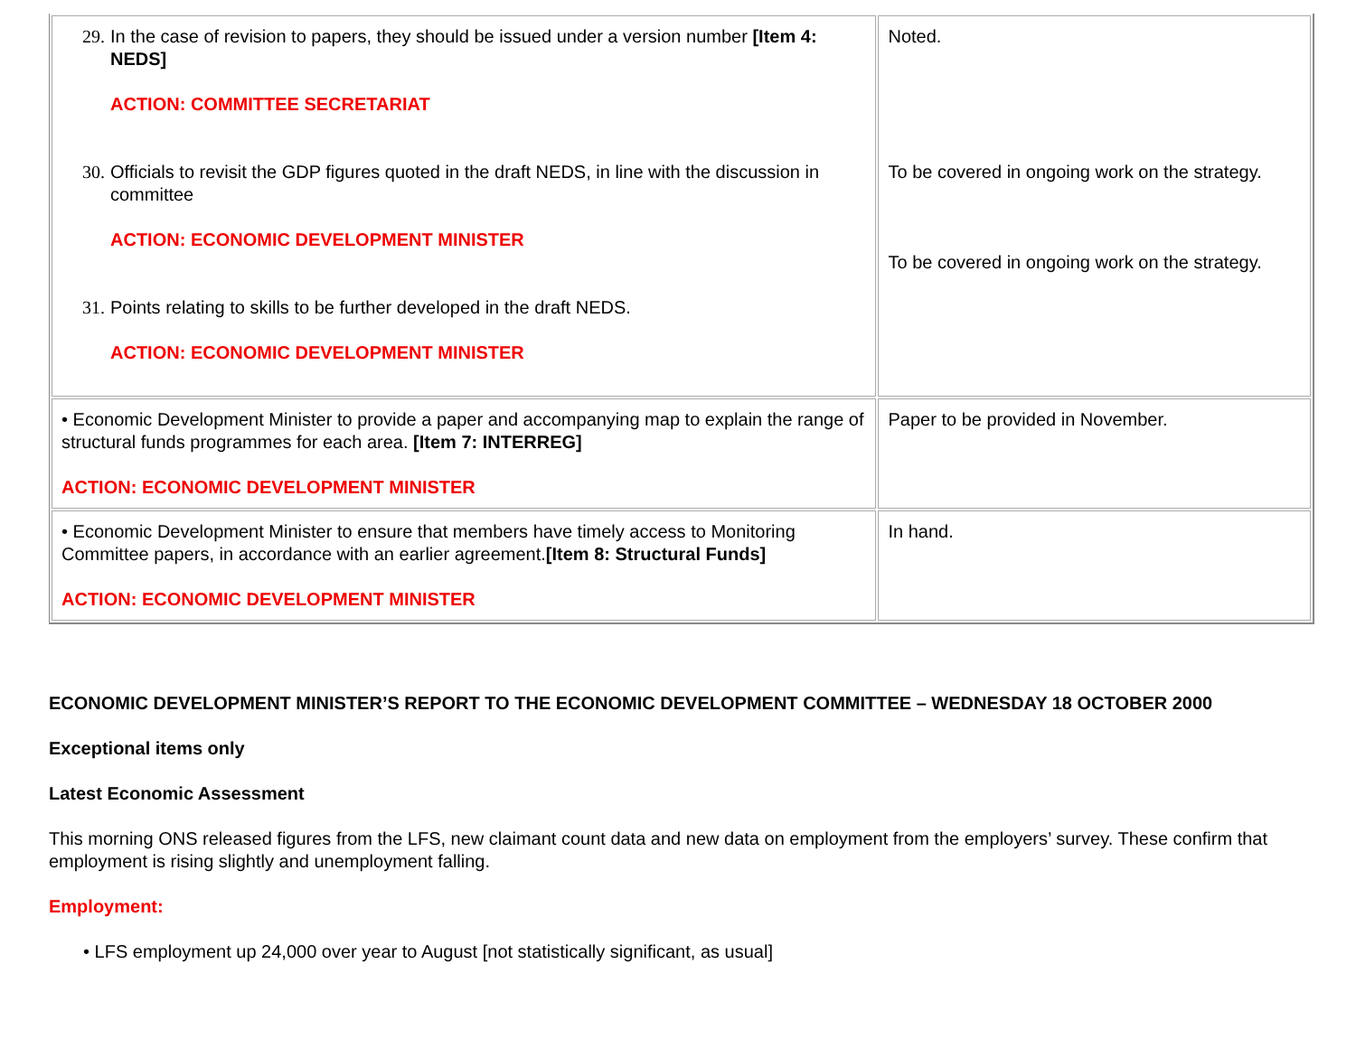| 29. In the case of revision to papers, they should be issued under a version number [Item 4: NEDS] ACTION: COMMITTEE SECRETARIAT 30. Officials to revisit the GDP figures quoted in the draft NEDS, in line with the discussion in committee ACTION: ECONOMIC DEVELOPMENT MINISTER 31. Points relating to skills to be further developed in the draft NEDS. ACTION: ECONOMIC DEVELOPMENT MINISTER | Noted. To be covered in ongoing work on the strategy. To be covered in ongoing work on the strategy. |
| • Economic Development Minister to provide a paper and accompanying map to explain the range of structural funds programmes for each area. [Item 7: INTERREG] ACTION: ECONOMIC DEVELOPMENT MINISTER | Paper to be provided in November. |
| • Economic Development Minister to ensure that members have timely access to Monitoring Committee papers, in accordance with an earlier agreement. [Item 8: Structural Funds] ACTION: ECONOMIC DEVELOPMENT MINISTER | In hand. |
ECONOMIC DEVELOPMENT MINISTER’S REPORT TO THE ECONOMIC DEVELOPMENT COMMITTEE – WEDNESDAY 18 OCTOBER 2000
Exceptional items only
Latest Economic Assessment
This morning ONS released figures from the LFS, new claimant count data and new data on employment from the employers’ survey. These confirm that employment is rising slightly and unemployment falling.
Employment:
• LFS employment up 24,000 over year to August [not statistically significant, as usual]